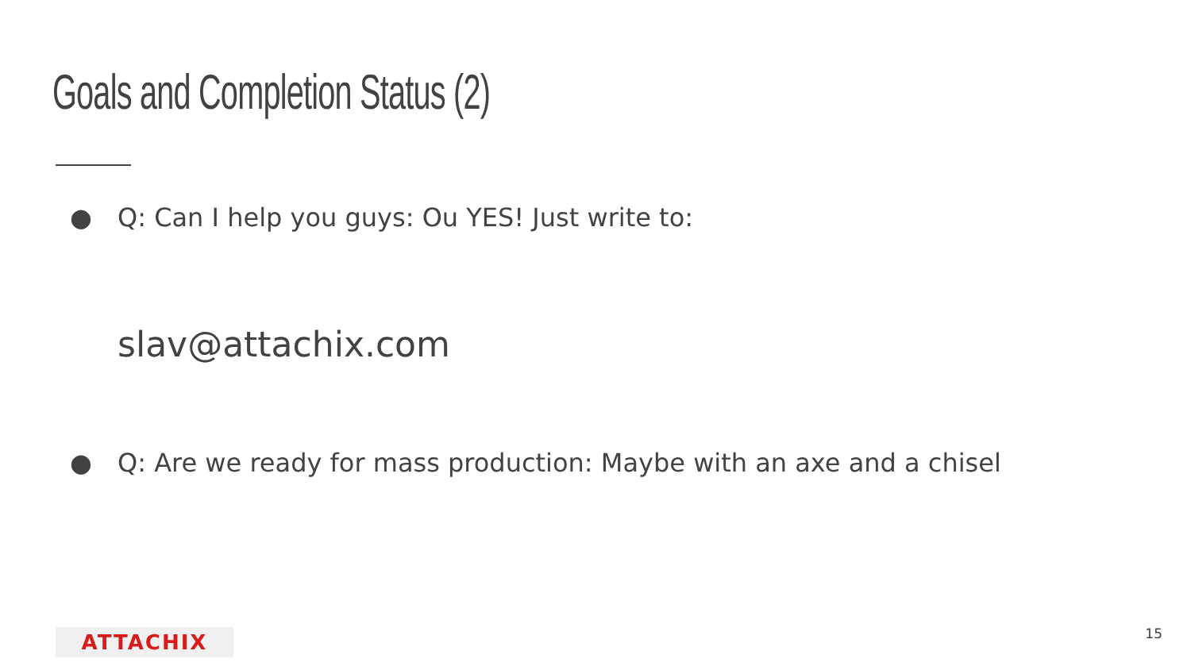Goals and Completion Status (2)
● Q: Can I help you guys: Ou YES! Just write to:
slav@attachix.com
● Q: Are we ready for mass production: Maybe with an axe and a chisel
ATTACHIX 15